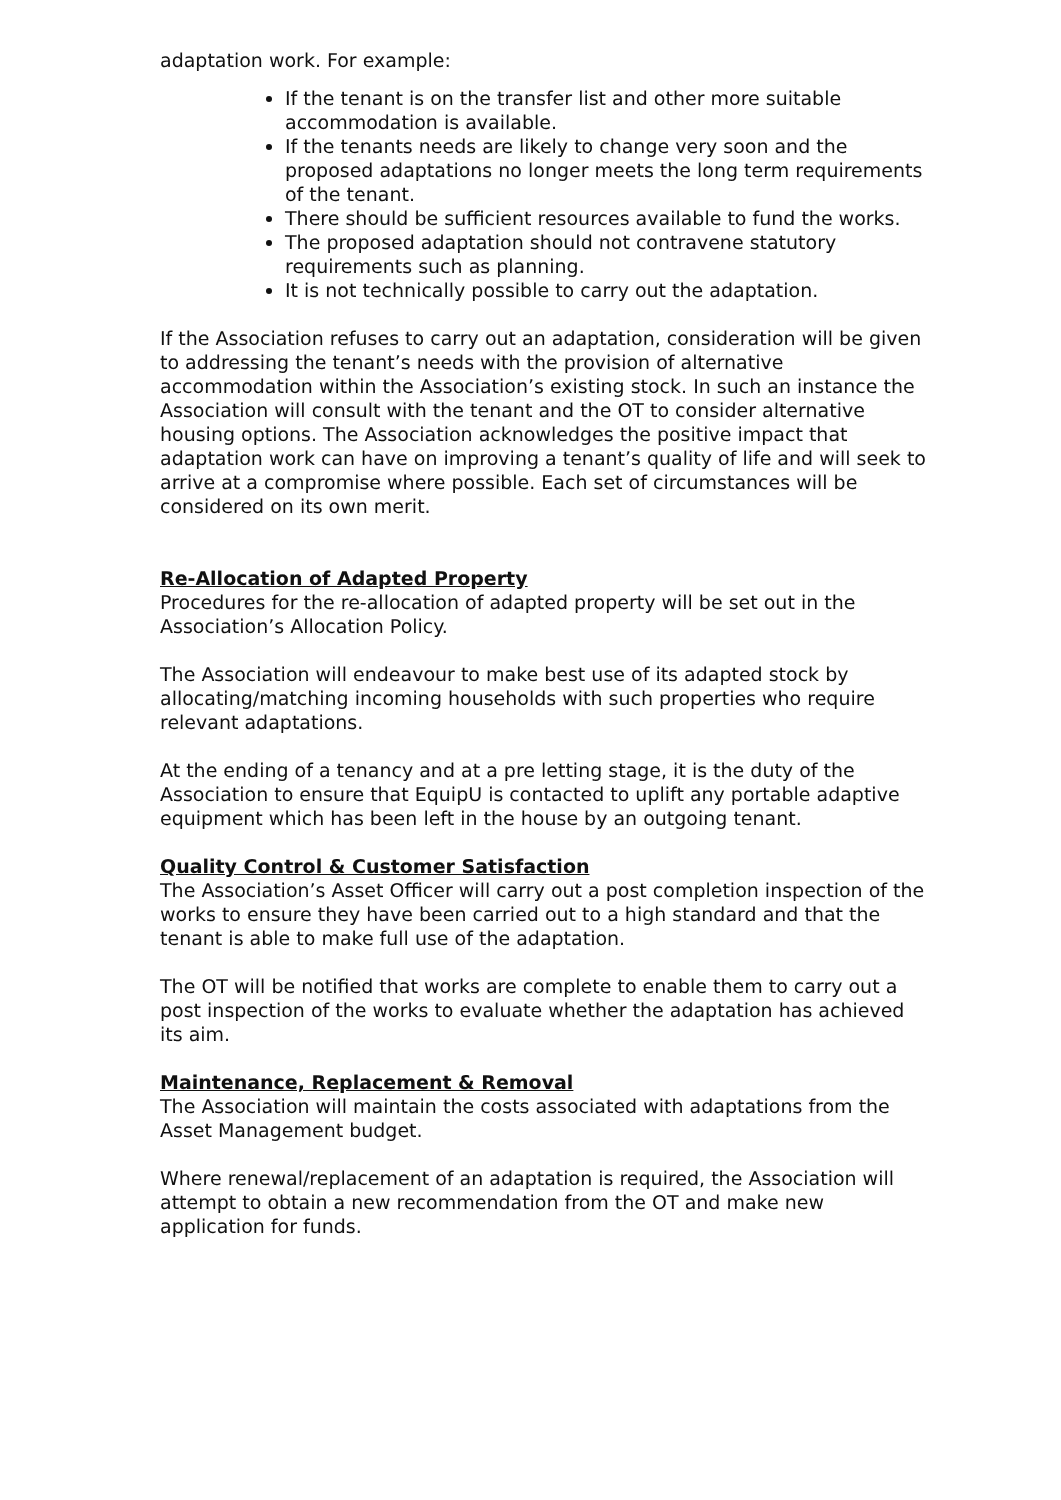adaptation work. For example:
If the tenant is on the transfer list and other more suitable accommodation is available.
If the tenants needs are likely to change very soon and the proposed adaptations no longer meets the long term requirements of the tenant.
There should be sufficient resources available to fund the works.
The proposed adaptation should not contravene statutory requirements such as planning.
It is not technically possible to carry out the adaptation.
If the Association refuses to carry out an adaptation, consideration will be given to addressing the tenant’s needs with the provision of alternative accommodation within the Association’s existing stock. In such an instance the Association will consult with the tenant and the OT to consider alternative housing options. The Association acknowledges the positive impact that adaptation work can have on improving a tenant’s quality of life and will seek to arrive at a compromise where possible. Each set of circumstances will be considered on its own merit.
Re-Allocation of Adapted Property
Procedures for the re-allocation of adapted property will be set out in the Association’s Allocation Policy.
The Association will endeavour to make best use of its adapted stock by allocating/matching incoming households with such properties who require relevant adaptations.
At the ending of a tenancy and at a pre letting stage, it is the duty of the Association to ensure that EquipU is contacted to uplift any portable adaptive equipment which has been left in the house by an outgoing tenant.
Quality Control & Customer Satisfaction
The Association’s Asset Officer will carry out a post completion inspection of the works to ensure they have been carried out to a high standard and that the tenant is able to make full use of the adaptation.
The OT will be notified that works are complete to enable them to carry out a post inspection of the works to evaluate whether the adaptation has achieved its aim.
Maintenance, Replacement & Removal
The Association will maintain the costs associated with adaptations from the Asset Management budget.
Where renewal/replacement of an adaptation is required, the Association will attempt to obtain a new recommendation from the OT and make new application for funds.